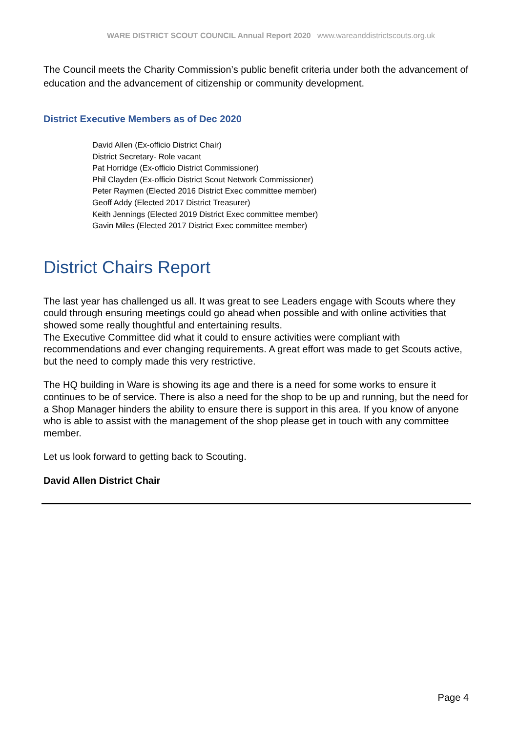WARE DISTRICT SCOUT COUNCIL Annual Report 2020 www.wareanddistrictscouts.org.uk
The Council meets the Charity Commission’s public benefit criteria under both the advancement of education and the advancement of citizenship or community development.
District Executive Members as of Dec 2020
David Allen (Ex-officio District Chair)
District Secretary- Role vacant
Pat Horridge (Ex-officio District Commissioner)
Phil Clayden (Ex-officio District Scout Network Commissioner)
Peter Raymen (Elected 2016 District Exec committee member)
Geoff Addy (Elected 2017 District Treasurer)
Keith Jennings (Elected 2019 District Exec committee member)
Gavin Miles (Elected 2017 District Exec committee member)
District Chairs Report
The last year has challenged us all. It was great to see Leaders engage with Scouts where they could through ensuring meetings could go ahead when possible and with online activities that showed some really thoughtful and entertaining results.
The Executive Committee did what it could to ensure activities were compliant with recommendations and ever changing requirements. A great effort was made to get Scouts active, but the need to comply made this very restrictive.
The HQ building in Ware is showing its age and there is a need for some works to ensure it continues to be of service. There is also a need for the shop to be up and running, but the need for a Shop Manager hinders the ability to ensure there is support in this area. If you know of anyone who is able to assist with the management of the shop please get in touch with any committee member.
Let us look forward to getting back to Scouting.
David Allen District Chair
Page 4